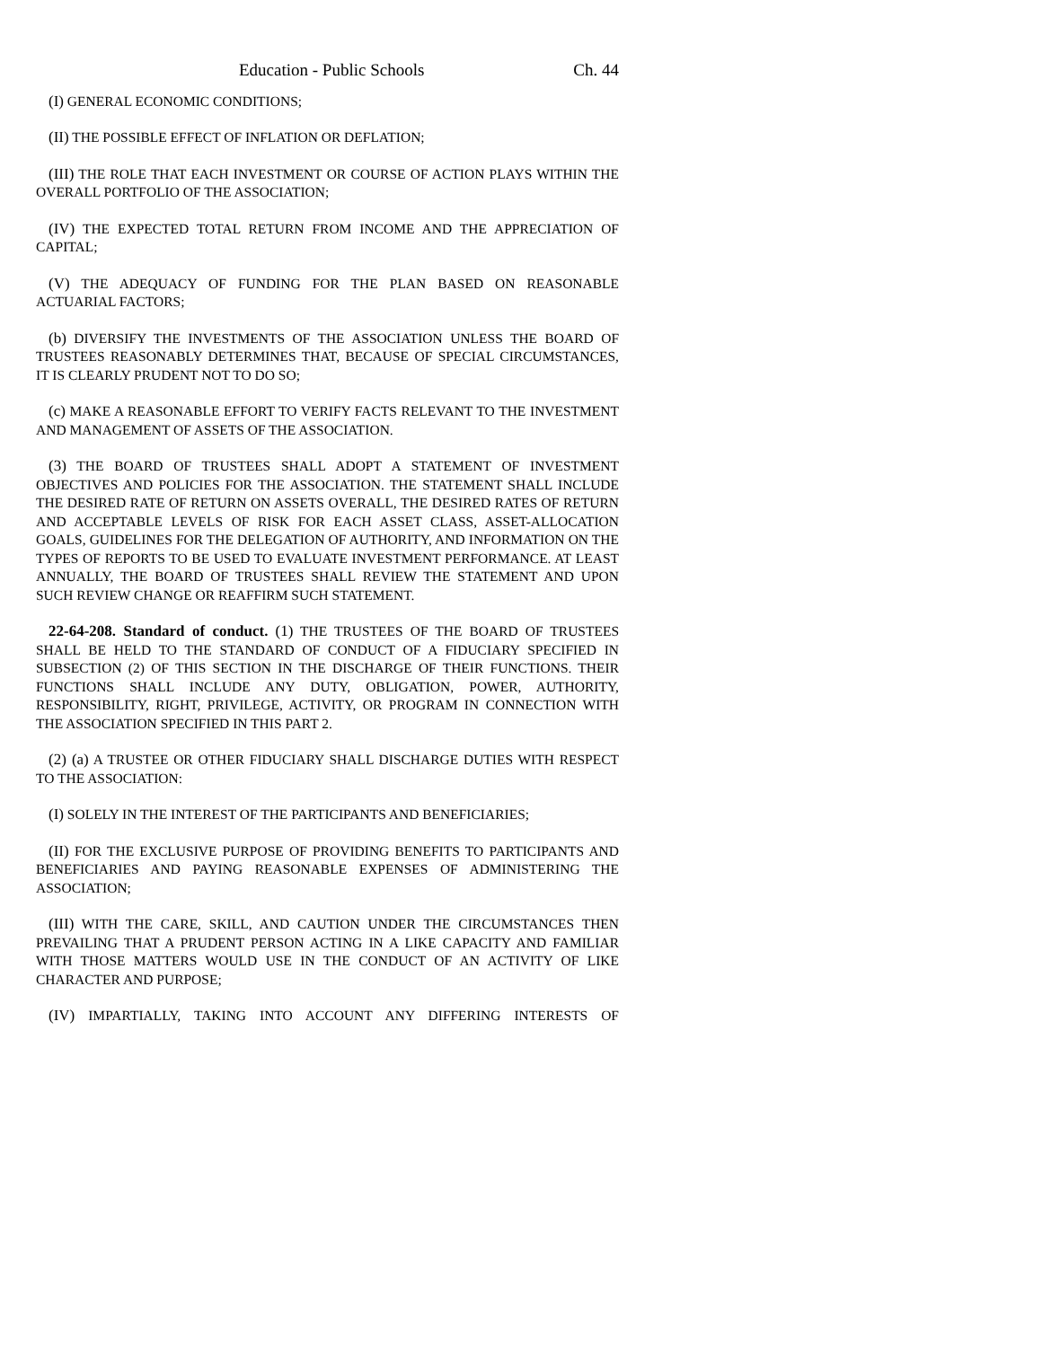Education - Public Schools Ch. 44
(I) GENERAL ECONOMIC CONDITIONS;
(II) THE POSSIBLE EFFECT OF INFLATION OR DEFLATION;
(III) THE ROLE THAT EACH INVESTMENT OR COURSE OF ACTION PLAYS WITHIN THE OVERALL PORTFOLIO OF THE ASSOCIATION;
(IV) THE EXPECTED TOTAL RETURN FROM INCOME AND THE APPRECIATION OF CAPITAL;
(V) THE ADEQUACY OF FUNDING FOR THE PLAN BASED ON REASONABLE ACTUARIAL FACTORS;
(b) DIVERSIFY THE INVESTMENTS OF THE ASSOCIATION UNLESS THE BOARD OF TRUSTEES REASONABLY DETERMINES THAT, BECAUSE OF SPECIAL CIRCUMSTANCES, IT IS CLEARLY PRUDENT NOT TO DO SO;
(c) MAKE A REASONABLE EFFORT TO VERIFY FACTS RELEVANT TO THE INVESTMENT AND MANAGEMENT OF ASSETS OF THE ASSOCIATION.
(3) THE BOARD OF TRUSTEES SHALL ADOPT A STATEMENT OF INVESTMENT OBJECTIVES AND POLICIES FOR THE ASSOCIATION. THE STATEMENT SHALL INCLUDE THE DESIRED RATE OF RETURN ON ASSETS OVERALL, THE DESIRED RATES OF RETURN AND ACCEPTABLE LEVELS OF RISK FOR EACH ASSET CLASS, ASSET-ALLOCATION GOALS, GUIDELINES FOR THE DELEGATION OF AUTHORITY, AND INFORMATION ON THE TYPES OF REPORTS TO BE USED TO EVALUATE INVESTMENT PERFORMANCE. AT LEAST ANNUALLY, THE BOARD OF TRUSTEES SHALL REVIEW THE STATEMENT AND UPON SUCH REVIEW CHANGE OR REAFFIRM SUCH STATEMENT.
22-64-208. Standard of conduct. (1) THE TRUSTEES OF THE BOARD OF TRUSTEES SHALL BE HELD TO THE STANDARD OF CONDUCT OF A FIDUCIARY SPECIFIED IN SUBSECTION (2) OF THIS SECTION IN THE DISCHARGE OF THEIR FUNCTIONS. THEIR FUNCTIONS SHALL INCLUDE ANY DUTY, OBLIGATION, POWER, AUTHORITY, RESPONSIBILITY, RIGHT, PRIVILEGE, ACTIVITY, OR PROGRAM IN CONNECTION WITH THE ASSOCIATION SPECIFIED IN THIS PART 2.
(2) (a) A TRUSTEE OR OTHER FIDUCIARY SHALL DISCHARGE DUTIES WITH RESPECT TO THE ASSOCIATION:
(I) SOLELY IN THE INTEREST OF THE PARTICIPANTS AND BENEFICIARIES;
(II) FOR THE EXCLUSIVE PURPOSE OF PROVIDING BENEFITS TO PARTICIPANTS AND BENEFICIARIES AND PAYING REASONABLE EXPENSES OF ADMINISTERING THE ASSOCIATION;
(III) WITH THE CARE, SKILL, AND CAUTION UNDER THE CIRCUMSTANCES THEN PREVAILING THAT A PRUDENT PERSON ACTING IN A LIKE CAPACITY AND FAMILIAR WITH THOSE MATTERS WOULD USE IN THE CONDUCT OF AN ACTIVITY OF LIKE CHARACTER AND PURPOSE;
(IV) IMPARTIALLY, TAKING INTO ACCOUNT ANY DIFFERING INTERESTS OF